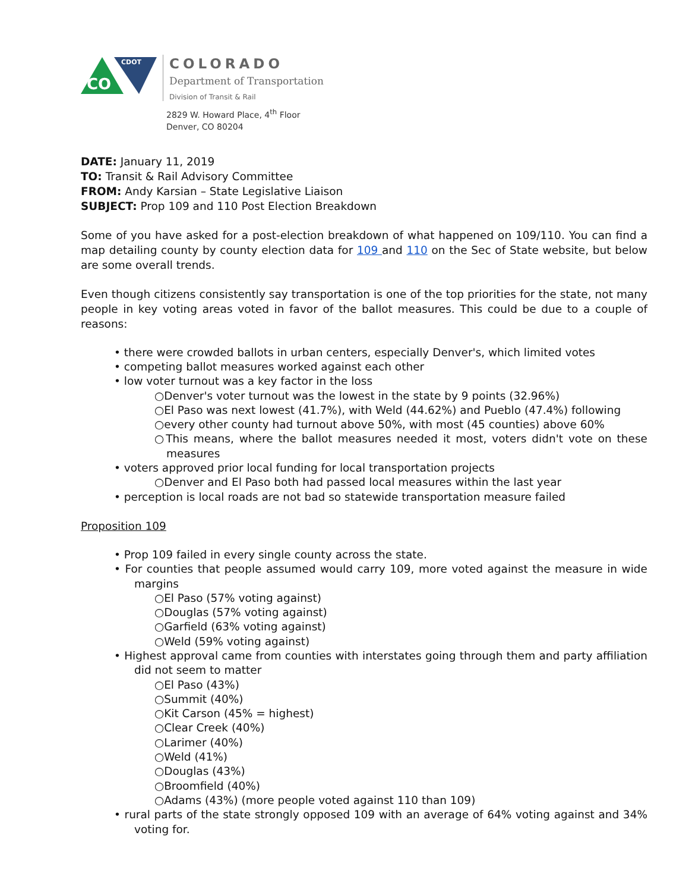CO
CDOT
COLORADO
Department of Transportation
Division of Transit & Rail
2829 W. Howard Place, 4<sup>th</sup> Floor
Denver, CO 80204
DATE: January 11, 2019
TO: Transit & Rail Advisory Committee
FROM: Andy Karsian – State Legislative Liaison
SUBJECT: Prop 109 and 110 Post Election Breakdown
Some of you have asked for a post-election breakdown of what happened on 109/110. You can find a map detailing county by county election data for 109 and 110 on the Sec of State website, but below are some overall trends.
Even though citizens consistently say transportation is one of the top priorities for the state, not many people in key voting areas voted in favor of the ballot measures. This could be due to a couple of reasons:
• there were crowded ballots in urban centers, especially Denver's, which limited votes
• competing ballot measures worked against each other
• low voter turnout was a key factor in the loss
○Denver's voter turnout was the lowest in the state by 9 points (32.96%)
○El Paso was next lowest (41.7%), with Weld (44.62%) and Pueblo (47.4%) following
○every other county had turnout above 50%, with most (45 counties) above 60%
○This means, where the ballot measures needed it most, voters didn't vote on these measures
• voters approved prior local funding for local transportation projects
○Denver and El Paso both had passed local measures within the last year
• perception is local roads are not bad so statewide transportation measure failed
Proposition 109
• Prop 109 failed in every single county across the state.
• For counties that people assumed would carry 109, more voted against the measure in wide margins
○El Paso (57% voting against)
○Douglas (57% voting against)
○Garfield (63% voting against)
○Weld (59% voting against)
• Highest approval came from counties with interstates going through them and party affiliation did not seem to matter
○El Paso (43%)
○Summit (40%)
○Kit Carson (45% = highest)
○Clear Creek (40%)
○Larimer (40%)
○Weld (41%)
○Douglas (43%)
○Broomfield (40%)
○Adams (43%) (more people voted against 110 than 109)
• rural parts of the state strongly opposed 109 with an average of 64% voting against and 34% voting for.